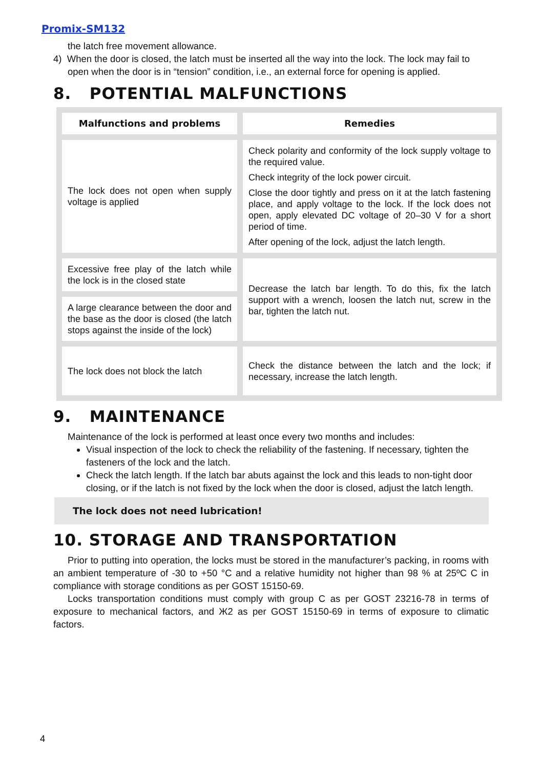Promix-SM132
the latch free movement allowance.
4) When the door is closed, the latch must be inserted all the way into the lock. The lock may fail to open when the door is in “tension” condition, i.e., an external force for opening is applied.
8. POTENTIAL MALFUNCTIONS
| Malfunctions and problems | Remedies |
| --- | --- |
| The lock does not open when supply voltage is applied | Check polarity and conformity of the lock supply voltage to the required value. Check integrity of the lock power circuit. Close the door tightly and press on it at the latch fastening place, and apply voltage to the lock. If the lock does not open, apply elevated DC voltage of 20–30 V for a short period of time. After opening of the lock, adjust the latch length. |
| Excessive free play of the latch while the lock is in the closed state | Decrease the latch bar length. To do this, fix the latch support with a wrench, loosen the latch nut, screw in the bar, tighten the latch nut. |
| A large clearance between the door and the base as the door is closed (the latch stops against the inside of the lock) | |
| The lock does not block the latch | Check the distance between the latch and the lock; if necessary, increase the latch length. |
9. MAINTENANCE
Maintenance of the lock is performed at least once every two months and includes:
Visual inspection of the lock to check the reliability of the fastening. If necessary, tighten the fasteners of the lock and the latch.
Check the latch length. If the latch bar abuts against the lock and this leads to non-tight door closing, or if the latch is not fixed by the lock when the door is closed, adjust the latch length.
The lock does not need lubrication!
10. STORAGE AND TRANSPORTATION
Prior to putting into operation, the locks must be stored in the manufacturer’s packing, in rooms with an ambient temperature of -30 to +50 °C and a relative humidity not higher than 98 % at 25ºC C in compliance with storage conditions as per GOST 15150-69.
Locks transportation conditions must comply with group C as per GOST 23216-78 in terms of exposure to mechanical factors, and Ж2 as per GOST 15150-69 in terms of exposure to climatic factors.
4